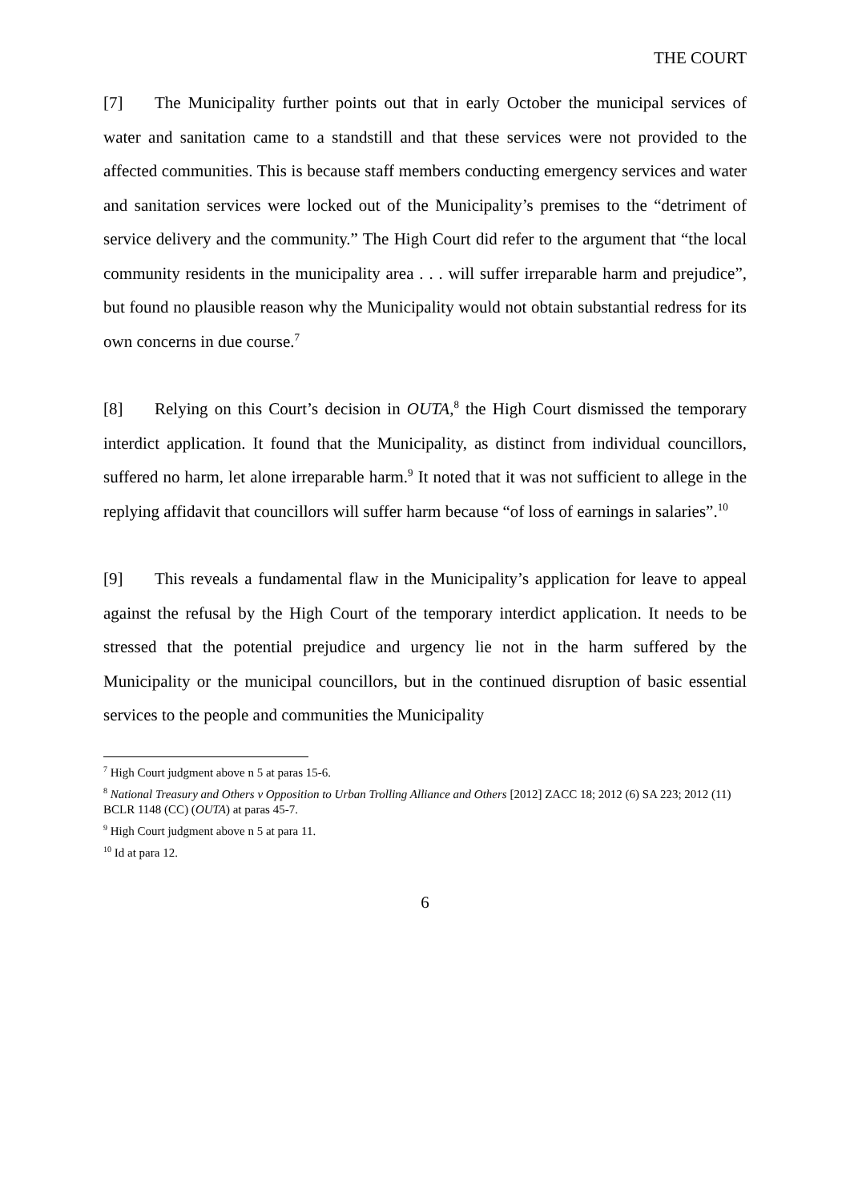THE COURT
[7] The Municipality further points out that in early October the municipal services of water and sanitation came to a standstill and that these services were not provided to the affected communities. This is because staff members conducting emergency services and water and sanitation services were locked out of the Municipality’s premises to the “detriment of service delivery and the community.” The High Court did refer to the argument that “the local community residents in the municipality area . . . will suffer irreparable harm and prejudice”, but found no plausible reason why the Municipality would not obtain substantial redress for its own concerns in due course.<sup>7</sup>
[8] Relying on this Court’s decision in OUTA,<sup>8</sup> the High Court dismissed the temporary interdict application. It found that the Municipality, as distinct from individual councillors, suffered no harm, let alone irreparable harm.<sup>9</sup> It noted that it was not sufficient to allege in the replying affidavit that councillors will suffer harm because “of loss of earnings in salaries”.<sup>10</sup>
[9] This reveals a fundamental flaw in the Municipality’s application for leave to appeal against the refusal by the High Court of the temporary interdict application. It needs to be stressed that the potential prejudice and urgency lie not in the harm suffered by the Municipality or the municipal councillors, but in the continued disruption of basic essential services to the people and communities the Municipality
<sup>7</sup> High Court judgment above n 5 at paras 15-6.
<sup>8</sup> National Treasury and Others v Opposition to Urban Trolling Alliance and Others [2012] ZACC 18; 2012 (6) SA 223; 2012 (11) BCLR 1148 (CC) (OUTA) at paras 45-7.
<sup>9</sup> High Court judgment above n 5 at para 11.
<sup>10</sup> Id at para 12.
6